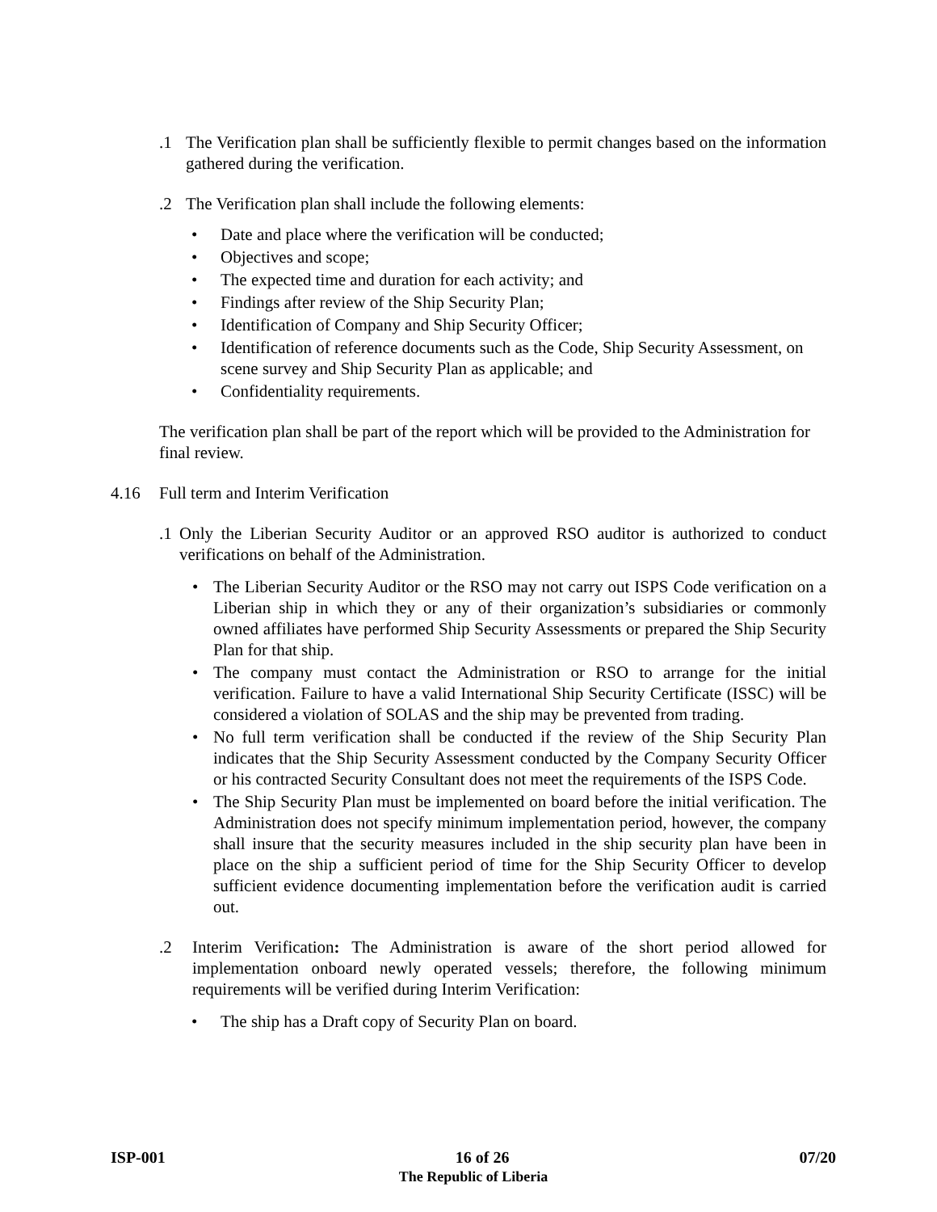.1 The Verification plan shall be sufficiently flexible to permit changes based on the information gathered during the verification.
.2 The Verification plan shall include the following elements:
• Date and place where the verification will be conducted;
• Objectives and scope;
• The expected time and duration for each activity; and
• Findings after review of the Ship Security Plan;
• Identification of Company and Ship Security Officer;
• Identification of reference documents such as the Code, Ship Security Assessment, on scene survey and Ship Security Plan as applicable; and
• Confidentiality requirements.
The verification plan shall be part of the report which will be provided to the Administration for final review.
4.16 Full term and Interim Verification
.1 Only the Liberian Security Auditor or an approved RSO auditor is authorized to conduct verifications on behalf of the Administration.
• The Liberian Security Auditor or the RSO may not carry out ISPS Code verification on a Liberian ship in which they or any of their organization’s subsidiaries or commonly owned affiliates have performed Ship Security Assessments or prepared the Ship Security Plan for that ship.
• The company must contact the Administration or RSO to arrange for the initial verification. Failure to have a valid International Ship Security Certificate (ISSC) will be considered a violation of SOLAS and the ship may be prevented from trading.
• No full term verification shall be conducted if the review of the Ship Security Plan indicates that the Ship Security Assessment conducted by the Company Security Officer or his contracted Security Consultant does not meet the requirements of the ISPS Code.
• The Ship Security Plan must be implemented on board before the initial verification. The Administration does not specify minimum implementation period, however, the company shall insure that the security measures included in the ship security plan have been in place on the ship a sufficient period of time for the Ship Security Officer to develop sufficient evidence documenting implementation before the verification audit is carried out.
.2 Interim Verification: The Administration is aware of the short period allowed for implementation onboard newly operated vessels; therefore, the following minimum requirements will be verified during Interim Verification:
• The ship has a Draft copy of Security Plan on board.
ISP-001 16 of 26 07/20
The Republic of Liberia